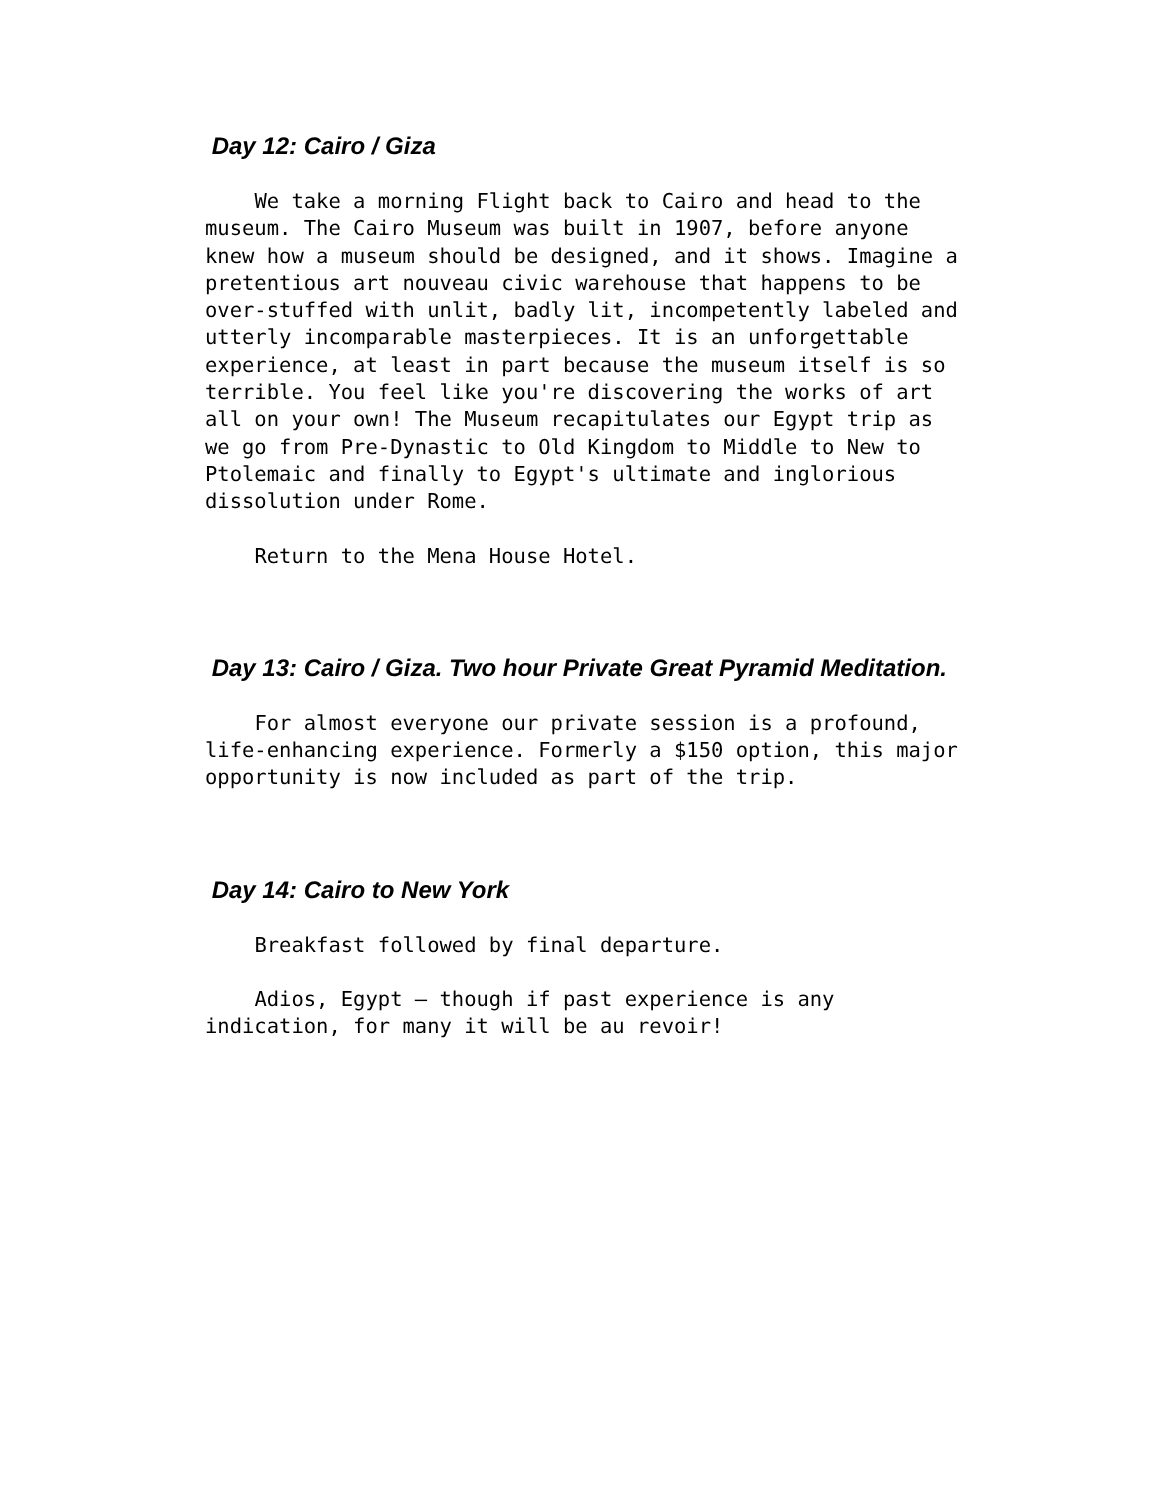Day 12: Cairo / Giza
We take a morning Flight back to Cairo and head to the museum. The Cairo Museum was built in 1907, before anyone knew how a museum should be designed, and it shows. Imagine a pretentious art nouveau civic warehouse that happens to be over-stuffed with unlit, badly lit, incompetently labeled and utterly incomparable masterpieces. It is an unforgettable experience, at least in part because the museum itself is so terrible. You feel like you're discovering the works of art all on your own! The Museum recapitulates our Egypt trip as we go from Pre-Dynastic to Old Kingdom to Middle to New to Ptolemaic and finally to Egypt's ultimate and inglorious dissolution under Rome.
Return to the Mena House Hotel.
Day 13: Cairo / Giza. Two hour Private Great Pyramid Meditation.
For almost everyone our private session is a profound, life-enhancing experience. Formerly a $150 option, this major opportunity is now included as part of the trip.
Day 14: Cairo to New York
Breakfast followed by final departure.
Adios, Egypt – though if past experience is any indication, for many it will be au revoir!